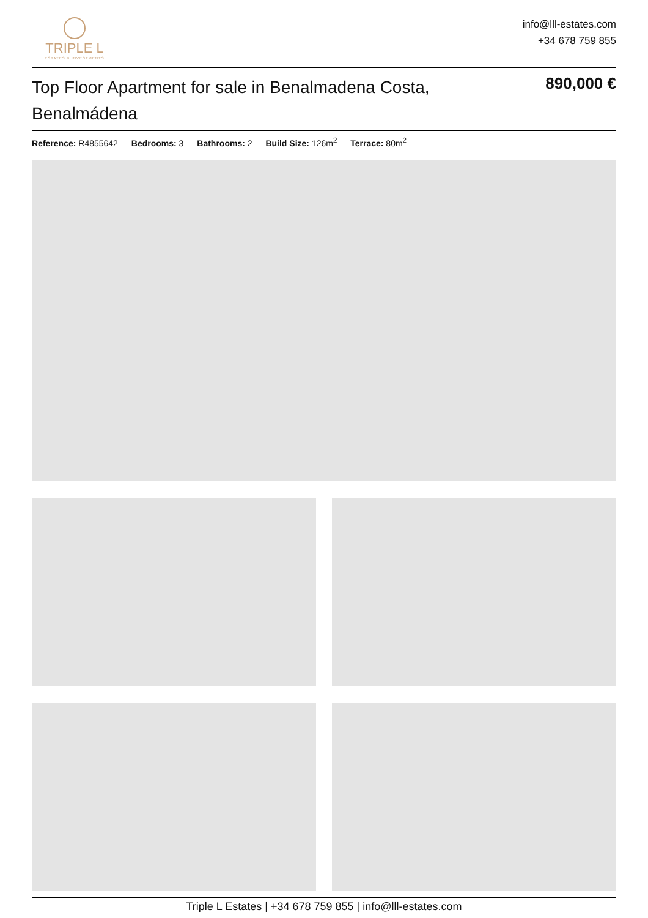TRIPLE L
ESTATES & INVESTMENTS
info@lll-estates.com
+34 678 759 855
Top Floor Apartment for sale in Benalmadena Costa, Benalmádena
890,000 €
Reference: R4855642 Bedrooms: 3 Bathrooms: 2 Build Size: 126m<sup>2</sup> Terrace: 80m<sup>2</sup>
Triple L Estates | +34 678 759 855 | info@lll-estates.com